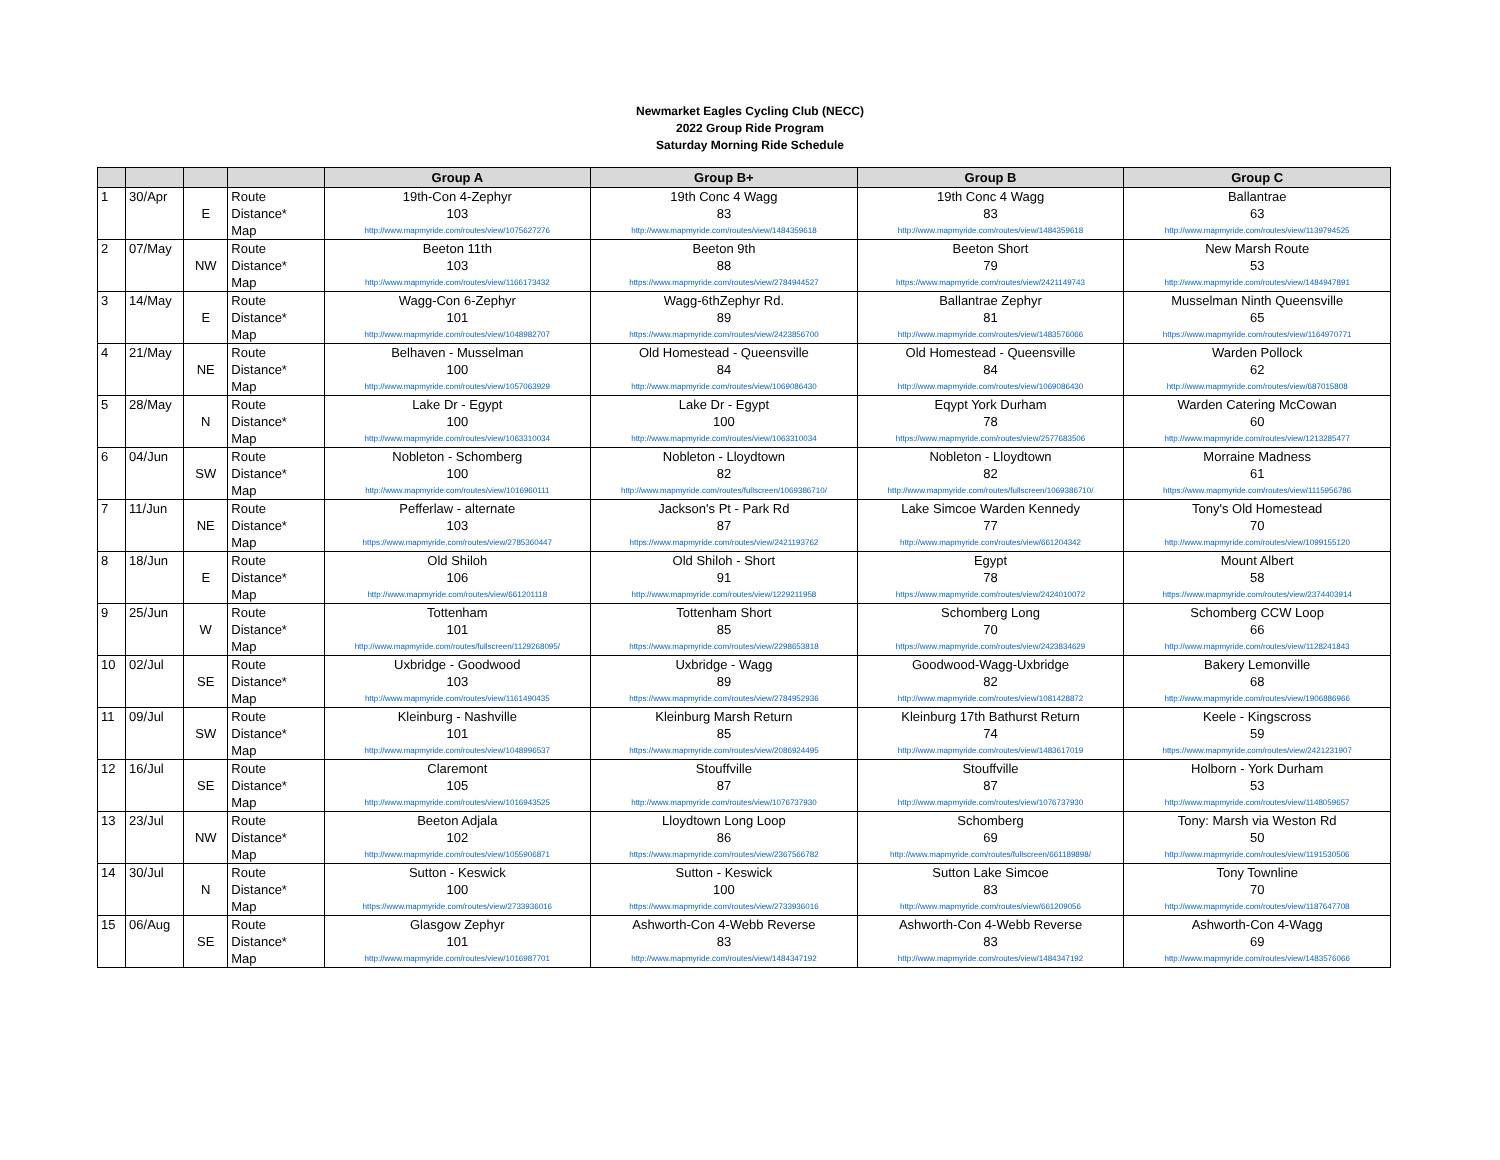Newmarket Eagles Cycling Club (NECC)
2022 Group Ride Program
Saturday Morning Ride Schedule
| | | | | Group A | Group B+ | Group B | Group C |
| --- | --- | --- | --- | --- | --- | --- | --- |
| 1 | 30/Apr | | Route | 19th-Con 4-Zephyr | 19th Conc 4 Wagg | 19th Conc 4 Wagg | Ballantrae |
| | | E | Distance* | 103 | 83 | 83 | 63 |
| | | | Map | http://www.mapmyride.com/routes/view/1075627276 | http://www.mapmyride.com/routes/view/1484359618 | http://www.mapmyride.com/routes/view/1484359618 | http://www.mapmyride.com/routes/view/1139794525 |
| 2 | 07/May | | Route | Beeton 11th | Beeton 9th | Beeton Short | New Marsh Route |
| | | NW | Distance* | 103 | 88 | 79 | 53 |
| | | | Map | http://www.mapmyride.com/routes/view/1166173432 | https://www.mapmyride.com/routes/view/2784944527 | https://www.mapmyride.com/routes/view/2421149743 | http://www.mapmyride.com/routes/view/1484947891 |
| 3 | 14/May | | Route | Wagg-Con 6-Zephyr | Wagg-6thZephyr Rd. | Ballantrae Zephyr | Musselman Ninth Queensville |
| | | E | Distance* | 101 | 89 | 81 | 65 |
| | | | Map | http://www.mapmyride.com/routes/view/1048982707 | https://www.mapmyride.com/routes/view/2423856700 | http://www.mapmyride.com/routes/view/1483576066 | https://www.mapmyride.com/routes/view/1164970771 |
| 4 | 21/May | | Route | Belhaven - Musselman | Old Homestead - Queensville | Old Homestead - Queensville | Warden Pollock |
| | | NE | Distance* | 100 | 84 | 84 | 62 |
| | | | Map | http://www.mapmyride.com/routes/view/1057063929 | http://www.mapmyride.com/routes/view/1069086430 | http://www.mapmyride.com/routes/view/1069086430 | http://www.mapmyride.com/routes/view/687015808 |
| 5 | 28/May | | Route | Lake Dr - Egypt | Lake Dr - Egypt | Eqypt York Durham | Warden Catering McCowan |
| | | N | Distance* | 100 | 100 | 78 | 60 |
| | | | Map | http://www.mapmyride.com/routes/view/1063310034 | http://www.mapmyride.com/routes/view/1063310034 | https://www.mapmyride.com/routes/view/2577683506 | http://www.mapmyride.com/routes/view/1213285477 |
| 6 | 04/Jun | | Route | Nobleton - Schomberg | Nobleton - Lloydtown | Nobleton - Lloydtown | Morraine Madness |
| | | SW | Distance* | 100 | 82 | 82 | 61 |
| | | | Map | http://www.mapmyride.com/routes/view/1016960111 | http://www.mapmyride.com/routes/fullscreen/1069386710/ | http://www.mapmyride.com/routes/fullscreen/1069386710/ | https://www.mapmyride.com/routes/view/1115956786 |
| 7 | 11/Jun | | Route | Pefferlaw - alternate | Jackson's Pt - Park Rd | Lake Simcoe Warden Kennedy | Tony's Old Homestead |
| | | NE | Distance* | 103 | 87 | 77 | 70 |
| | | | Map | https://www.mapmyride.com/routes/view/2785360447 | https://www.mapmyride.com/routes/view/2421193762 | http://www.mapmyride.com/routes/view/661204342 | http://www.mapmyride.com/routes/view/1099155120 |
| 8 | 18/Jun | | Route | Old Shiloh | Old Shiloh - Short | Egypt | Mount Albert |
| | | E | Distance* | 106 | 91 | 78 | 58 |
| | | | Map | http://www.mapmyride.com/routes/view/661201118 | http://www.mapmyride.com/routes/view/1229211958 | https://www.mapmyride.com/routes/view/2424010072 | https://www.mapmyride.com/routes/view/2374403914 |
| 9 | 25/Jun | | Route | Tottenham | Tottenham Short | Schomberg Long | Schomberg CCW Loop |
| | | W | Distance* | 101 | 85 | 70 | 66 |
| | | | Map | http://www.mapmyride.com/routes/fullscreen/1129268095/ | https://www.mapmyride.com/routes/view/2298653818 | https://www.mapmyride.com/routes/view/2423834629 | http://www.mapmyride.com/routes/view/1128241843 |
| 10 | 02/Jul | | Route | Uxbridge - Goodwood | Uxbridge - Wagg | Goodwood-Wagg-Uxbridge | Bakery Lemonville |
| | | SE | Distance* | 103 | 89 | 82 | 68 |
| | | | Map | http://www.mapmyride.com/routes/view/1161490435 | https://www.mapmyride.com/routes/view/2784952936 | http://www.mapmyride.com/routes/view/1081428872 | http://www.mapmyride.com/routes/view/1906886966 |
| 11 | 09/Jul | | Route | Kleinburg - Nashville | Kleinburg Marsh Return | Kleinburg 17th Bathurst Return | Keele - Kingscross |
| | | SW | Distance* | 101 | 85 | 74 | 59 |
| | | | Map | http://www.mapmyride.com/routes/view/1048996537 | https://www.mapmyride.com/routes/view/2086924495 | http://www.mapmyride.com/routes/view/1483617019 | https://www.mapmyride.com/routes/view/2421231907 |
| 12 | 16/Jul | | Route | Claremont | Stouffville | Stouffville | Holborn - York Durham |
| | | SE | Distance* | 105 | 87 | 87 | 53 |
| | | | Map | http://www.mapmyride.com/routes/view/1016943525 | http://www.mapmyride.com/routes/view/1076737930 | http://www.mapmyride.com/routes/view/1076737930 | http://www.mapmyride.com/routes/view/1148059657 |
| 13 | 23/Jul | | Route | Beeton Adjala | Lloydtown Long Loop | Schomberg | Tony: Marsh via Weston Rd |
| | | NW | Distance* | 102 | 86 | 69 | 50 |
| | | | Map | http://www.mapmyride.com/routes/view/1055906871 | https://www.mapmyride.com/routes/view/2367566782 | http://www.mapmyride.com/routes/fullscreen/661189898/ | http://www.mapmyride.com/routes/view/1191530506 |
| 14 | 30/Jul | | Route | Sutton - Keswick | Sutton - Keswick | Sutton Lake Simcoe | Tony Townline |
| | | N | Distance* | 100 | 100 | 83 | 70 |
| | | | Map | https://www.mapmyride.com/routes/view/2733936016 | https://www.mapmyride.com/routes/view/2733936016 | http://www.mapmyride.com/routes/view/661209056 | http://www.mapmyride.com/routes/view/1187647708 |
| 15 | 06/Aug | | Route | Glasgow Zephyr | Ashworth-Con 4-Webb Reverse | Ashworth-Con 4-Webb Reverse | Ashworth-Con 4-Wagg |
| | | SE | Distance* | 101 | 83 | 83 | 69 |
| | | | Map | http://www.mapmyride.com/routes/view/1016987701 | http://www.mapmyride.com/routes/view/1484347192 | http://www.mapmyride.com/routes/view/1484347192 | http://www.mapmyride.com/routes/view/1483576066 |